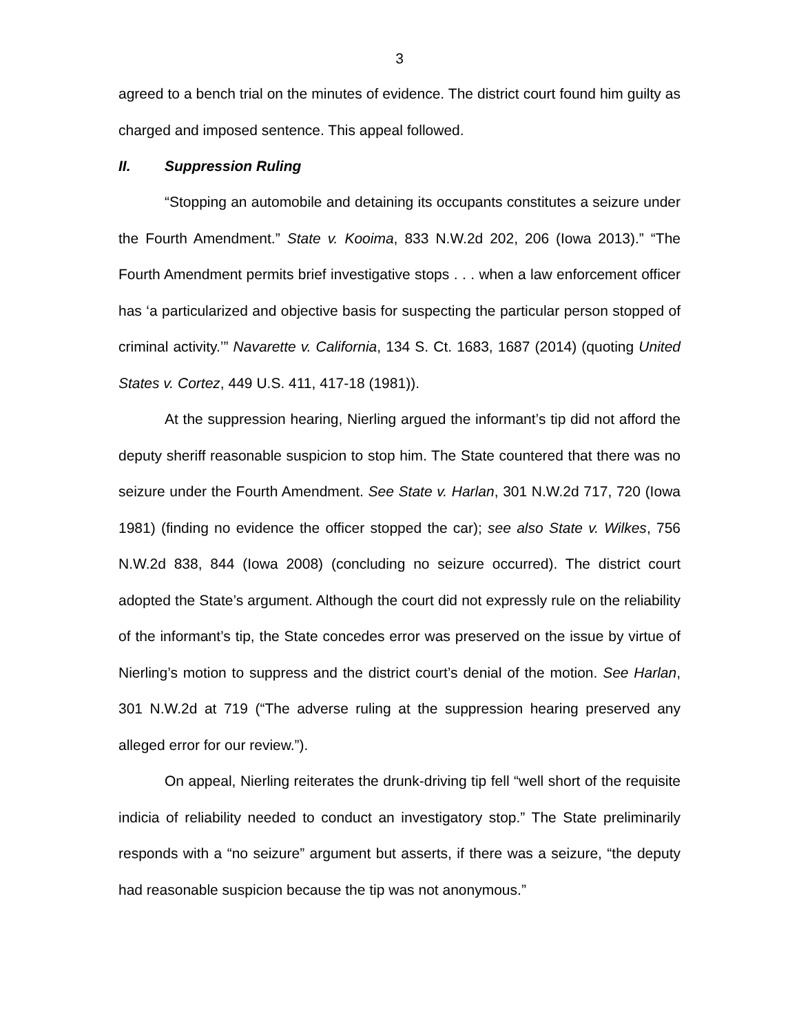3
agreed to a bench trial on the minutes of evidence. The district court found him guilty as charged and imposed sentence. This appeal followed.
II. Suppression Ruling
“Stopping an automobile and detaining its occupants constitutes a seizure under the Fourth Amendment.” State v. Kooima, 833 N.W.2d 202, 206 (Iowa 2013).” “The Fourth Amendment permits brief investigative stops . . . when a law enforcement officer has ‘a particularized and objective basis for suspecting the particular person stopped of criminal activity.’” Navarette v. California, 134 S. Ct. 1683, 1687 (2014) (quoting United States v. Cortez, 449 U.S. 411, 417-18 (1981)).
At the suppression hearing, Nierling argued the informant’s tip did not afford the deputy sheriff reasonable suspicion to stop him. The State countered that there was no seizure under the Fourth Amendment. See State v. Harlan, 301 N.W.2d 717, 720 (Iowa 1981) (finding no evidence the officer stopped the car); see also State v. Wilkes, 756 N.W.2d 838, 844 (Iowa 2008) (concluding no seizure occurred). The district court adopted the State’s argument. Although the court did not expressly rule on the reliability of the informant’s tip, the State concedes error was preserved on the issue by virtue of Nierling’s motion to suppress and the district court’s denial of the motion. See Harlan, 301 N.W.2d at 719 (“The adverse ruling at the suppression hearing preserved any alleged error for our review.”).
On appeal, Nierling reiterates the drunk-driving tip fell “well short of the requisite indicia of reliability needed to conduct an investigatory stop.” The State preliminarily responds with a “no seizure” argument but asserts, if there was a seizure, “the deputy had reasonable suspicion because the tip was not anonymous.”